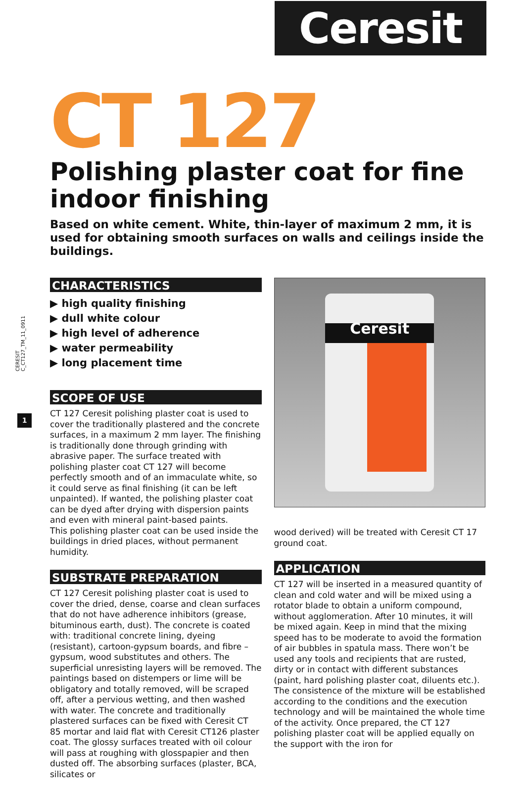Ceresit
CERESIT C_CT127_TM_11_0911
1
CT 127
Polishing plaster coat for fine indoor finishing
Based on white cement. White, thin-layer of maximum 2 mm, it is used for obtaining smooth surfaces on walls and ceilings inside the buildings.
CHARACTERISTICS
▶ high quality finishing
▶ dull white colour
▶ high level of adherence
▶ water permeability
▶ long placement time
SCOPE OF USE
CT 127 Ceresit polishing plaster coat is used to cover the traditionally plastered and the concrete surfaces, in a maximum 2 mm layer. The finishing is traditionally done through grinding with abrasive paper. The surface treated with polishing plaster coat CT 127 will become perfectly smooth and of an immaculate white, so it could serve as final finishing (it can be left unpainted). If wanted, the polishing plaster coat can be dyed after drying with dispersion paints and even with mineral paint-based paints.
This polishing plaster coat can be used inside the buildings in dried places, without permanent humidity.
SUBSTRATE PREPARATION
CT 127 Ceresit polishing plaster coat is used to cover the dried, dense, coarse and clean surfaces that do not have adherence inhibitors (grease, bituminous earth, dust). The concrete is coated with: traditional concrete lining, dyeing (resistant), cartoon-gypsum boards, and fibre – gypsum, wood substitutes and others. The superficial unresisting layers will be removed. The paintings based on distempers or lime will be obligatory and totally removed, will be scraped off, after a pervious wetting, and then washed with water. The concrete and traditionally plastered surfaces can be fixed with Ceresit CT 85 mortar and laid flat with Ceresit CT126 plaster coat. The glossy surfaces treated with oil colour will pass at roughing with glosspapier and then dusted off. The absorbing surfaces (plaster, BCA, silicates or
Ceresit
wood derived) will be treated with Ceresit CT 17 ground coat.
APPLICATION
CT 127 will be inserted in a measured quantity of clean and cold water and will be mixed using a rotator blade to obtain a uniform compound, without agglomeration. After 10 minutes, it will be mixed again. Keep in mind that the mixing speed has to be moderate to avoid the formation of air bubbles in spatula mass. There won’t be used any tools and recipients that are rusted, dirty or in contact with different substances (paint, hard polishing plaster coat, diluents etc.).
The consistence of the mixture will be established according to the conditions and the execution technology and will be maintained the whole time of the activity. Once prepared, the CT 127 polishing plaster coat will be applied equally on the support with the iron for